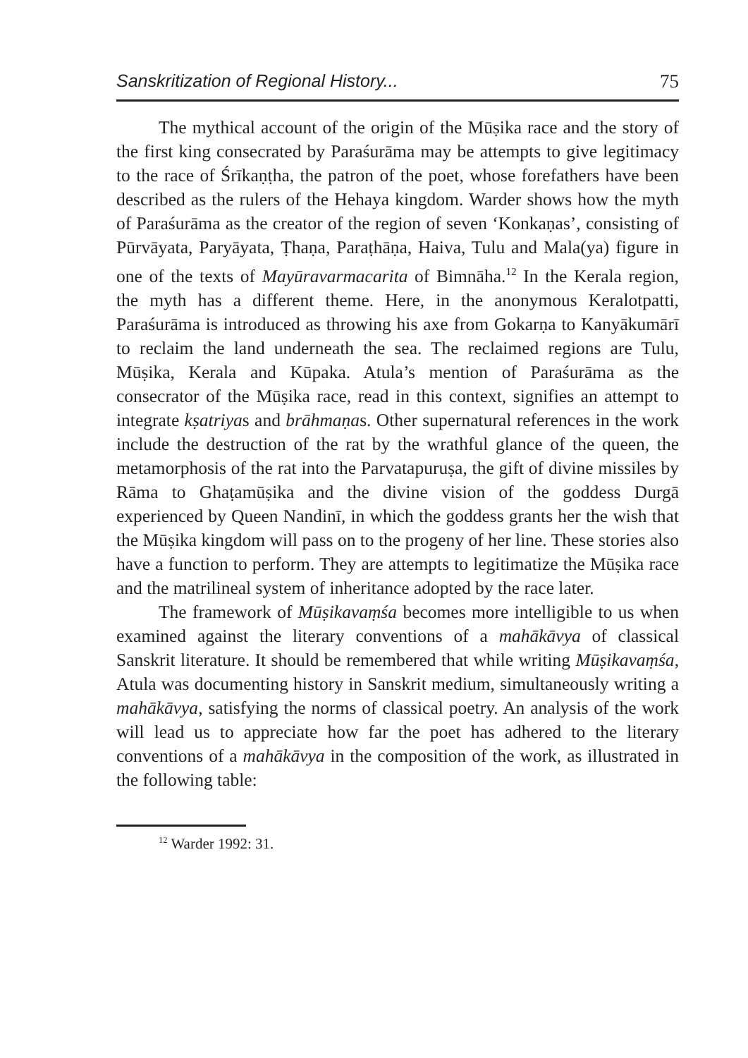Sanskritization of Regional History... 75
The mythical account of the origin of the Mūṣika race and the story of the first king consecrated by Paraśurāma may be attempts to give legitimacy to the race of Śrīkaṇṭha, the patron of the poet, whose forefathers have been described as the rulers of the Hehaya kingdom. Warder shows how the myth of Paraśurāma as the creator of the region of seven ‘Konkaṇas’, consisting of Pūrvāyata, Paryāyata, Ṭhaṇa, Paraṭhāṇa, Haiva, Tulu and Mala(ya) figure in one of the texts of Mayūravarmacarita of Bimnāha.<sup>12</sup> In the Kerala region, the myth has a different theme. Here, in the anonymous Keralotpatti, Paraśurāma is introduced as throwing his axe from Gokarṇa to Kanyākumārī to reclaim the land underneath the sea. The reclaimed regions are Tulu, Mūṣika, Kerala and Kūpaka. Atula’s mention of Paraśurāma as the consecrator of the Mūṣika race, read in this context, signifies an attempt to integrate kṣatriyas and brāhmaṇas. Other supernatural references in the work include the destruction of the rat by the wrathful glance of the queen, the metamorphosis of the rat into the Parvatapuruṣa, the gift of divine missiles by Rāma to Ghaṭamūṣika and the divine vision of the goddess Durgā experienced by Queen Nandinī, in which the goddess grants her the wish that the Mūṣika kingdom will pass on to the progeny of her line. These stories also have a function to perform. They are attempts to legitimatize the Mūṣika race and the matrilineal system of inheritance adopted by the race later.
The framework of Mūṣikavaṃśa becomes more intelligible to us when examined against the literary conventions of a mahākāvya of classical Sanskrit literature. It should be remembered that while writing Mūṣikavaṃśa, Atula was documenting history in Sanskrit medium, simultaneously writing a mahākāvya, satisfying the norms of classical poetry. An analysis of the work will lead us to appreciate how far the poet has adhered to the literary conventions of a mahākāvya in the composition of the work, as illustrated in the following table:
<sup>12</sup> Warder 1992: 31.